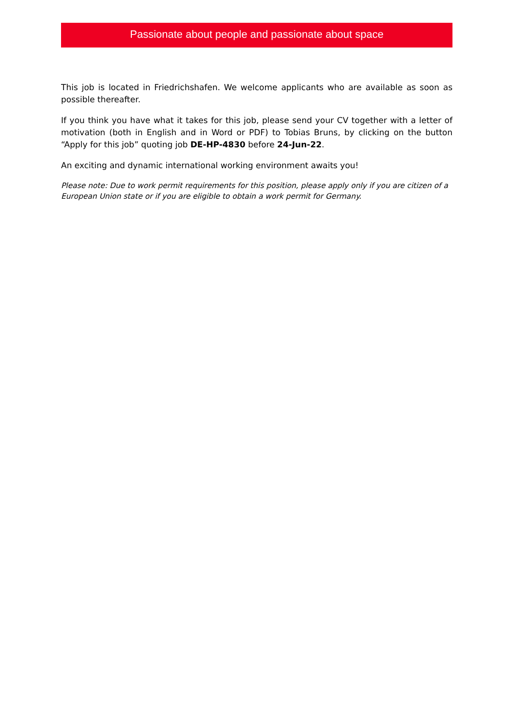Passionate about people and passionate about space
This job is located in Friedrichshafen. We welcome applicants who are available as soon as possible thereafter.
If you think you have what it takes for this job, please send your CV together with a letter of motivation (both in English and in Word or PDF) to Tobias Bruns, by clicking on the button “Apply for this job” quoting job DE-HP-4830 before 24-Jun-22.
An exciting and dynamic international working environment awaits you!
Please note: Due to work permit requirements for this position, please apply only if you are citizen of a European Union state or if you are eligible to obtain a work permit for Germany.